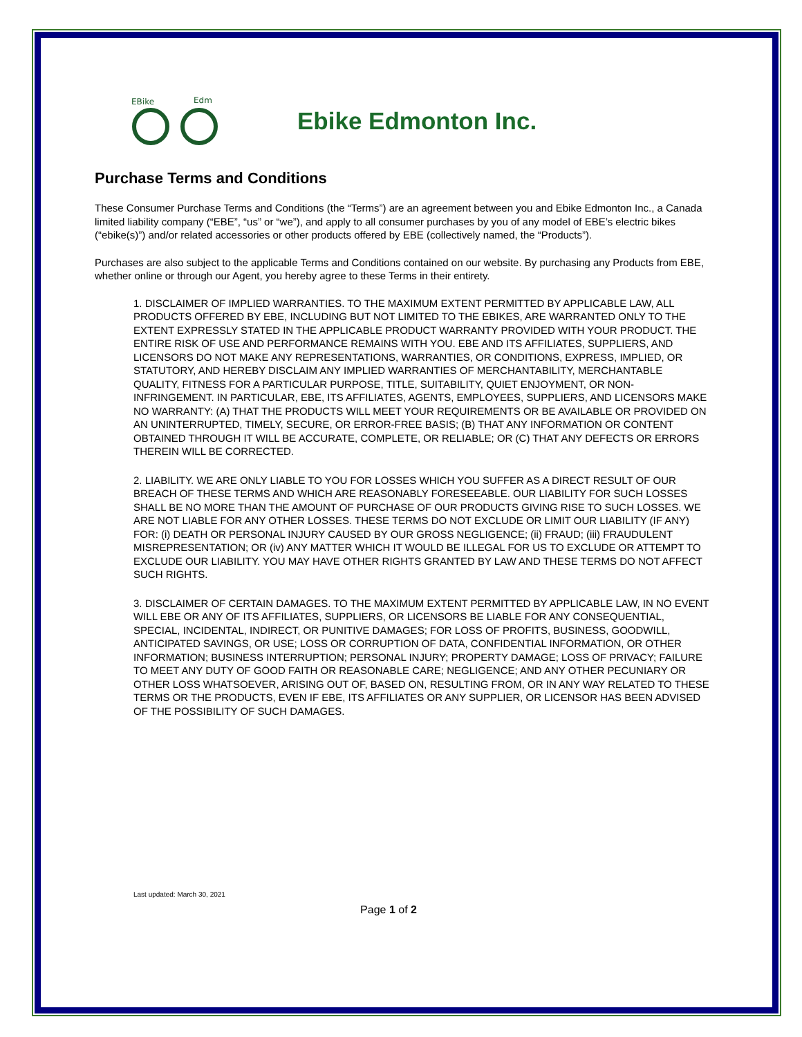EBike
Edm
Ebike Edmonton Inc.
Purchase Terms and Conditions
These Consumer Purchase Terms and Conditions (the “Terms”) are an agreement between you and Ebike Edmonton Inc., a Canada limited liability company (“EBE”, “us” or “we”), and apply to all consumer purchases by you of any model of EBE’s electric bikes (“ebike(s)”) and/or related accessories or other products offered by EBE (collectively named, the “Products”).
Purchases are also subject to the applicable Terms and Conditions contained on our website. By purchasing any Products from EBE, whether online or through our Agent, you hereby agree to these Terms in their entirety.
1. DISCLAIMER OF IMPLIED WARRANTIES. TO THE MAXIMUM EXTENT PERMITTED BY APPLICABLE LAW, ALL PRODUCTS OFFERED BY EBE, INCLUDING BUT NOT LIMITED TO THE EBIKES, ARE WARRANTED ONLY TO THE EXTENT EXPRESSLY STATED IN THE APPLICABLE PRODUCT WARRANTY PROVIDED WITH YOUR PRODUCT. THE ENTIRE RISK OF USE AND PERFORMANCE REMAINS WITH YOU. EBE AND ITS AFFILIATES, SUPPLIERS, AND LICENSORS DO NOT MAKE ANY REPRESENTATIONS, WARRANTIES, OR CONDITIONS, EXPRESS, IMPLIED, OR STATUTORY, AND HEREBY DISCLAIM ANY IMPLIED WARRANTIES OF MERCHANTABILITY, MERCHANTABLE QUALITY, FITNESS FOR A PARTICULAR PURPOSE, TITLE, SUITABILITY, QUIET ENJOYMENT, OR NON-INFRINGEMENT. IN PARTICULAR, EBE, ITS AFFILIATES, AGENTS, EMPLOYEES, SUPPLIERS, AND LICENSORS MAKE NO WARRANTY: (A) THAT THE PRODUCTS WILL MEET YOUR REQUIREMENTS OR BE AVAILABLE OR PROVIDED ON AN UNINTERRUPTED, TIMELY, SECURE, OR ERROR-FREE BASIS; (B) THAT ANY INFORMATION OR CONTENT OBTAINED THROUGH IT WILL BE ACCURATE, COMPLETE, OR RELIABLE; OR (C) THAT ANY DEFECTS OR ERRORS THEREIN WILL BE CORRECTED.
2. LIABILITY. WE ARE ONLY LIABLE TO YOU FOR LOSSES WHICH YOU SUFFER AS A DIRECT RESULT OF OUR BREACH OF THESE TERMS AND WHICH ARE REASONABLY FORESEEABLE. OUR LIABILITY FOR SUCH LOSSES SHALL BE NO MORE THAN THE AMOUNT OF PURCHASE OF OUR PRODUCTS GIVING RISE TO SUCH LOSSES. WE ARE NOT LIABLE FOR ANY OTHER LOSSES. THESE TERMS DO NOT EXCLUDE OR LIMIT OUR LIABILITY (IF ANY) FOR: (i) DEATH OR PERSONAL INJURY CAUSED BY OUR GROSS NEGLIGENCE; (ii) FRAUD; (iii) FRAUDULENT MISREPRESENTATION; OR (iv) ANY MATTER WHICH IT WOULD BE ILLEGAL FOR US TO EXCLUDE OR ATTEMPT TO EXCLUDE OUR LIABILITY. YOU MAY HAVE OTHER RIGHTS GRANTED BY LAW AND THESE TERMS DO NOT AFFECT SUCH RIGHTS.
3. DISCLAIMER OF CERTAIN DAMAGES. TO THE MAXIMUM EXTENT PERMITTED BY APPLICABLE LAW, IN NO EVENT WILL EBE OR ANY OF ITS AFFILIATES, SUPPLIERS, OR LICENSORS BE LIABLE FOR ANY CONSEQUENTIAL, SPECIAL, INCIDENTAL, INDIRECT, OR PUNITIVE DAMAGES; FOR LOSS OF PROFITS, BUSINESS, GOODWILL, ANTICIPATED SAVINGS, OR USE; LOSS OR CORRUPTION OF DATA, CONFIDENTIAL INFORMATION, OR OTHER INFORMATION; BUSINESS INTERRUPTION; PERSONAL INJURY; PROPERTY DAMAGE; LOSS OF PRIVACY; FAILURE TO MEET ANY DUTY OF GOOD FAITH OR REASONABLE CARE; NEGLIGENCE; AND ANY OTHER PECUNIARY OR OTHER LOSS WHATSOEVER, ARISING OUT OF, BASED ON, RESULTING FROM, OR IN ANY WAY RELATED TO THESE TERMS OR THE PRODUCTS, EVEN IF EBE, ITS AFFILIATES OR ANY SUPPLIER, OR LICENSOR HAS BEEN ADVISED OF THE POSSIBILITY OF SUCH DAMAGES.
Last updated: March 30, 2021
Page 1 of 2